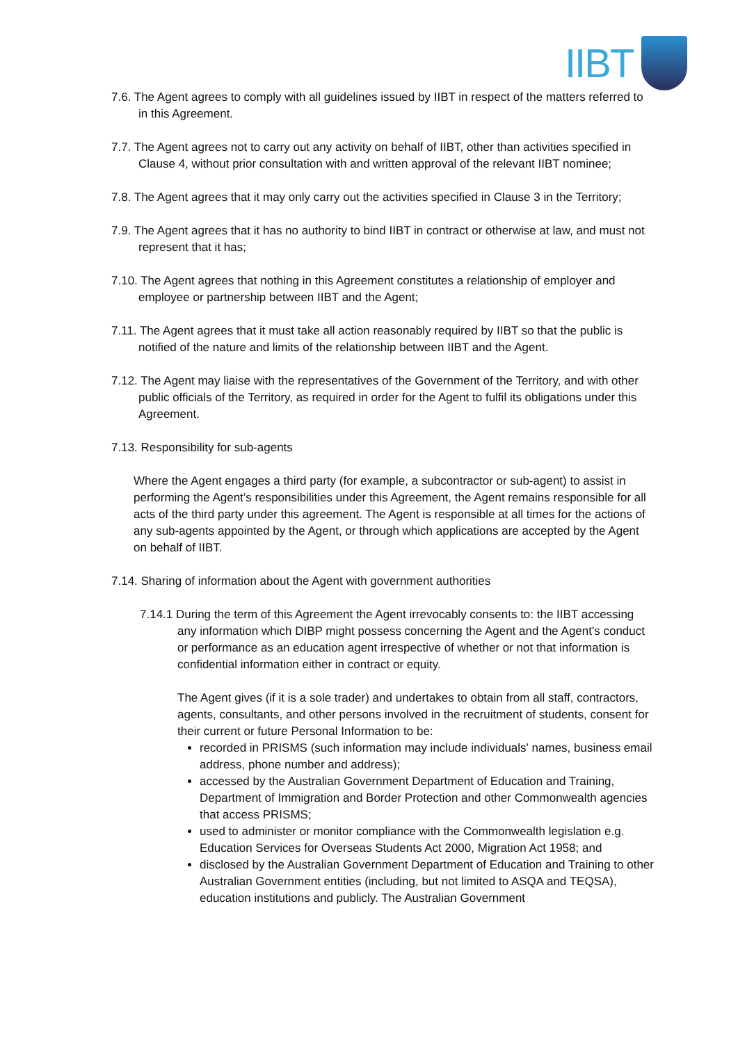IIBT
7.6. The Agent agrees to comply with all guidelines issued by IIBT in respect of the matters referred to in this Agreement.
7.7. The Agent agrees not to carry out any activity on behalf of IIBT, other than activities specified in Clause 4, without prior consultation with and written approval of the relevant IIBT nominee;
7.8. The Agent agrees that it may only carry out the activities specified in Clause 3 in the Territory;
7.9. The Agent agrees that it has no authority to bind IIBT in contract or otherwise at law, and must not represent that it has;
7.10. The Agent agrees that nothing in this Agreement constitutes a relationship of employer and employee or partnership between IIBT and the Agent;
7.11. The Agent agrees that it must take all action reasonably required by IIBT so that the public is notified of the nature and limits of the relationship between IIBT and the Agent.
7.12. The Agent may liaise with the representatives of the Government of the Territory, and with other public officials of the Territory, as required in order for the Agent to fulfil its obligations under this Agreement.
7.13. Responsibility for sub-agents
Where the Agent engages a third party (for example, a subcontractor or sub-agent) to assist in performing the Agent’s responsibilities under this Agreement, the Agent remains responsible for all acts of the third party under this agreement. The Agent is responsible at all times for the actions of any sub-agents appointed by the Agent, or through which applications are accepted by the Agent on behalf of IIBT.
7.14. Sharing of information about the Agent with government authorities
7.14.1 During the term of this Agreement the Agent irrevocably consents to: the IIBT accessing any information which DIBP might possess concerning the Agent and the Agent's conduct or performance as an education agent irrespective of whether or not that information is confidential information either in contract or equity.
The Agent gives (if it is a sole trader) and undertakes to obtain from all staff, contractors, agents, consultants, and other persons involved in the recruitment of students, consent for their current or future Personal Information to be:
recorded in PRISMS (such information may include individuals' names, business email address, phone number and address);
accessed by the Australian Government Department of Education and Training, Department of Immigration and Border Protection and other Commonwealth agencies that access PRISMS;
used to administer or monitor compliance with the Commonwealth legislation e.g. Education Services for Overseas Students Act 2000, Migration Act 1958; and
disclosed by the Australian Government Department of Education and Training to other Australian Government entities (including, but not limited to ASQA and TEQSA), education institutions and publicly. The Australian Government